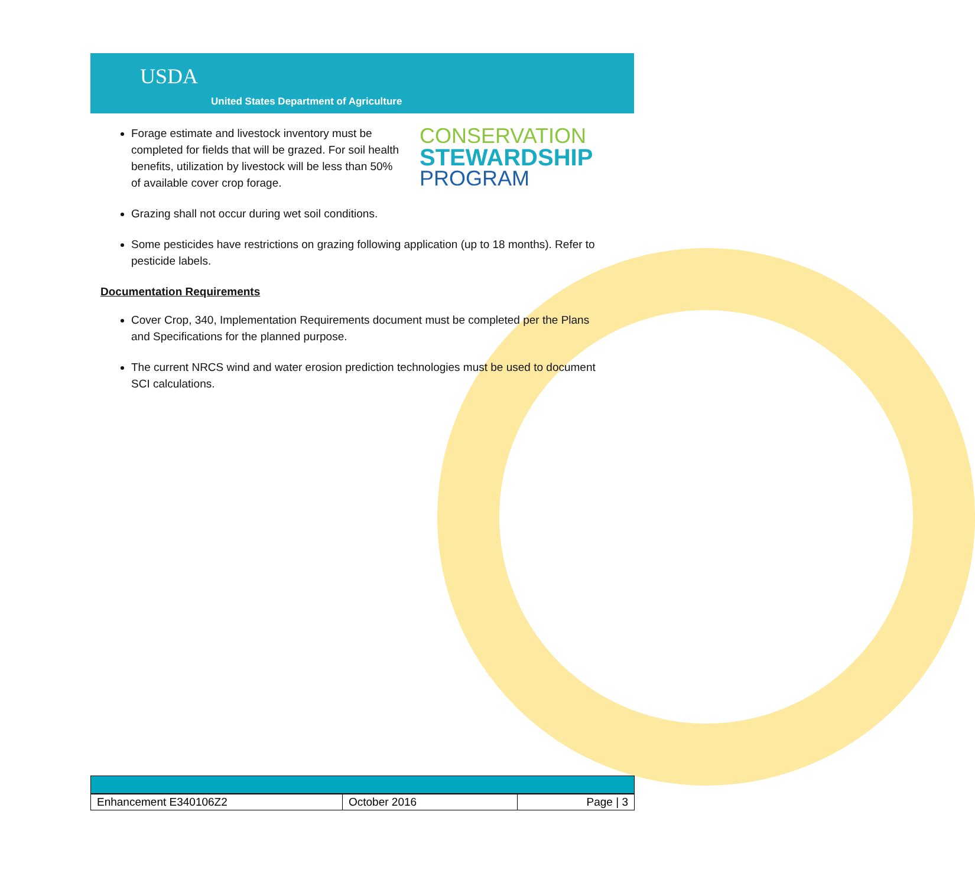USDA
United States Department of Agriculture
CONSERVATION
STEWARDSHIP
PROGRAM
Forage estimate and livestock inventory must be completed for fields that will be grazed. For soil health benefits, utilization by livestock will be less than 50% of available cover crop forage.
Grazing shall not occur during wet soil conditions.
Some pesticides have restrictions on grazing following application (up to 18 months). Refer to pesticide labels.
Documentation Requirements
Cover Crop, 340, Implementation Requirements document must be completed per the Plans and Specifications for the planned purpose.
The current NRCS wind and water erosion prediction technologies must be used to document SCI calculations.
| Enhancement E340106Z2 | October 2016 | Page / 3 |